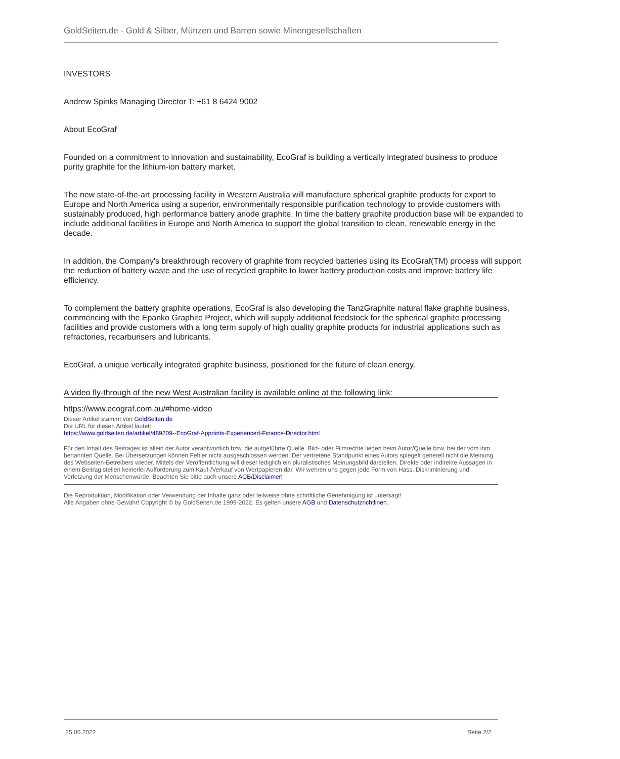GoldSeiten.de - Gold & Silber, Münzen und Barren sowie Minengesellschaften
INVESTORS
Andrew Spinks Managing Director T: +61 8 6424 9002
About EcoGraf
Founded on a commitment to innovation and sustainability, EcoGraf is building a vertically integrated business to produce
purity graphite for the lithium-ion battery market.
The new state-of-the-art processing facility in Western Australia will manufacture spherical graphite products for export to
Europe and North America using a superior, environmentally responsible purification technology to provide customers with
sustainably produced, high performance battery anode graphite. In time the battery graphite production base will be expanded to
include additional facilities in Europe and North America to support the global transition to clean, renewable energy in the
decade.
In addition, the Company's breakthrough recovery of graphite from recycled batteries using its EcoGraf(TM) process will support
the reduction of battery waste and the use of recycled graphite to lower battery production costs and improve battery life
efficiency.
To complement the battery graphite operations, EcoGraf is also developing the TanzGraphite natural flake graphite business,
commencing with the Epanko Graphite Project, which will supply additional feedstock for the spherical graphite processing
facilities and provide customers with a long term supply of high quality graphite products for industrial applications such as
refractories, recarburisers and lubricants.
EcoGraf, a unique vertically integrated graphite business, positioned for the future of clean energy.
A video fly-through of the new West Australian facility is available online at the following link:
https://www.ecograf.com.au/#home-video
Dieser Artikel stammt von GoldSeiten.de
Die URL für diesen Artikel lautet:
https://www.goldseiten.de/artikel/489209--EcoGraf-Appoints-Experienced-Finance-Director.html
Für den Inhalt des Beitrages ist allein der Autor verantwortlich bzw. die aufgeführte Quelle. Bild- oder Filmrechte liegen beim Autor/Quelle bzw. bei der vom ihm benannten Quelle. Bei Übersetzungen können Fehler nicht ausgeschlossen werden. Der vertretene Standpunkt eines Autors spiegelt generell nicht die Meinung des Webseiten-Betreibers wieder. Mittels der Veröffentlichung will dieser lediglich ein pluralistisches Meinungsbild darstellen. Direkte oder indirekte Aussagen in einem Beitrag stellen keinerlei Aufforderung zum Kauf-/Verkauf von Wertpapieren dar. Wir wehren uns gegen jede Form von Hass, Diskriminierung und Verletzung der Menschenwürde. Beachten Sie bitte auch unsere AGB/Disclaimer!
Die Reproduktion, Modifikation oder Verwendung der Inhalte ganz oder teilweise ohne schriftliche Genehmigung ist untersagt!
Alle Angaben ohne Gewähr! Copyright © by GoldSeiten.de 1999-2022. Es gelten unsere AGB und Datenschutzrichtlinen.
25.06.2022 Seite 2/2